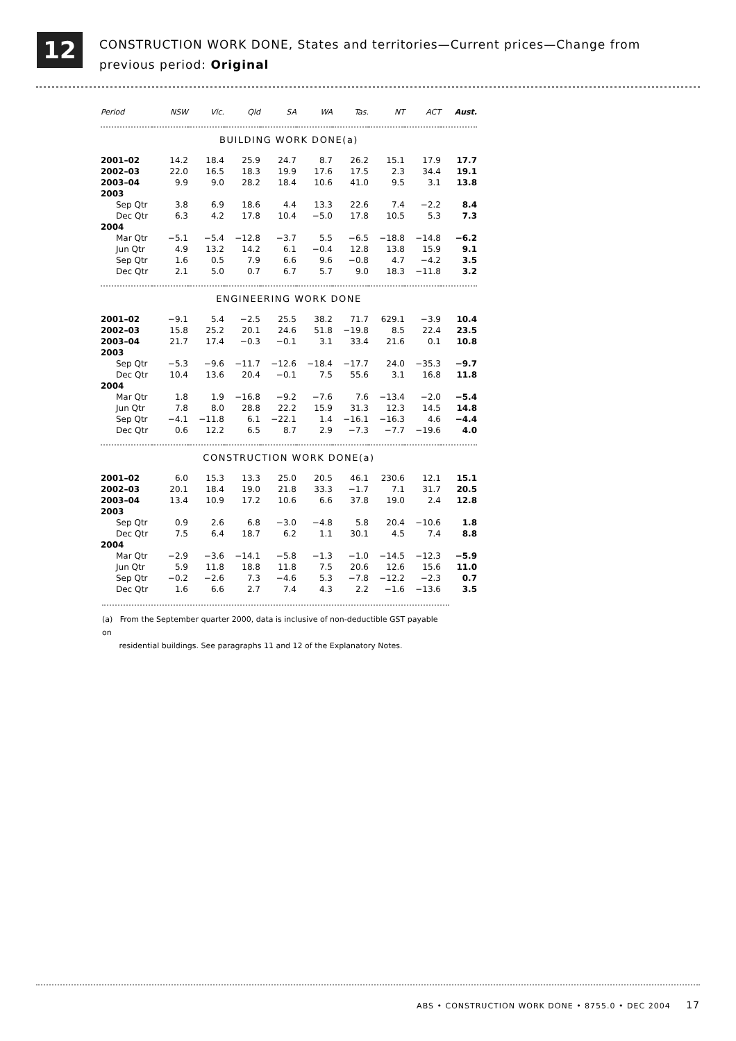12
CONSTRUCTION WORK DONE, States and territories—Current prices—Change from
previous period: Original
| Period | NSW | Vic. | Qld | SA | WA | Tas. | NT | ACT | Aust. |
| --- | --- | --- | --- | --- | --- | --- | --- | --- | --- |
| BUILDING WORK DONE(a) | | | | | | | | | |
| 2001–02 | 14.2 | 18.4 | 25.9 | 24.7 | 8.7 | 26.2 | 15.1 | 17.9 | 17.7 |
| 2002–03 | 22.0 | 16.5 | 18.3 | 19.9 | 17.6 | 17.5 | 2.3 | 34.4 | 19.1 |
| 2003–04 | 9.9 | 9.0 | 28.2 | 18.4 | 10.6 | 41.0 | 9.5 | 3.1 | 13.8 |
| 2003 | | | | | | | | | |
| Sep Qtr | 3.8 | 6.9 | 18.6 | 4.4 | 13.3 | 22.6 | 7.4 | −2.2 | 8.4 |
| Dec Qtr | 6.3 | 4.2 | 17.8 | 10.4 | −5.0 | 17.8 | 10.5 | 5.3 | 7.3 |
| 2004 | | | | | | | | | |
| Mar Qtr | −5.1 | −5.4 | −12.8 | −3.7 | 5.5 | −6.5 | −18.8 | −14.8 | −6.2 |
| Jun Qtr | 4.9 | 13.2 | 14.2 | 6.1 | −0.4 | 12.8 | 13.8 | 15.9 | 9.1 |
| Sep Qtr | 1.6 | 0.5 | 7.9 | 6.6 | 9.6 | −0.8 | 4.7 | −4.2 | 3.5 |
| Dec Qtr | 2.1 | 5.0 | 0.7 | 6.7 | 5.7 | 9.0 | 18.3 | −11.8 | 3.2 |
| ENGINEERING WORK DONE | | | | | | | | | |
| 2001–02 | −9.1 | 5.4 | −2.5 | 25.5 | 38.2 | 71.7 | 629.1 | −3.9 | 10.4 |
| 2002–03 | 15.8 | 25.2 | 20.1 | 24.6 | 51.8 | −19.8 | 8.5 | 22.4 | 23.5 |
| 2003–04 | 21.7 | 17.4 | −0.3 | −0.1 | 3.1 | 33.4 | 21.6 | 0.1 | 10.8 |
| 2003 | | | | | | | | | |
| Sep Qtr | −5.3 | −9.6 | −11.7 | −12.6 | −18.4 | −17.7 | 24.0 | −35.3 | −9.7 |
| Dec Qtr | 10.4 | 13.6 | 20.4 | −0.1 | 7.5 | 55.6 | 3.1 | 16.8 | 11.8 |
| 2004 | | | | | | | | | |
| Mar Qtr | 1.8 | 1.9 | −16.8 | −9.2 | −7.6 | 7.6 | −13.4 | −2.0 | −5.4 |
| Jun Qtr | 7.8 | 8.0 | 28.8 | 22.2 | 15.9 | 31.3 | 12.3 | 14.5 | 14.8 |
| Sep Qtr | −4.1 | −11.8 | 6.1 | −22.1 | 1.4 | −16.1 | −16.3 | 4.6 | −4.4 |
| Dec Qtr | 0.6 | 12.2 | 6.5 | 8.7 | 2.9 | −7.3 | −7.7 | −19.6 | 4.0 |
| CONSTRUCTION WORK DONE(a) | | | | | | | | | |
| 2001–02 | 6.0 | 15.3 | 13.3 | 25.0 | 20.5 | 46.1 | 230.6 | 12.1 | 15.1 |
| 2002–03 | 20.1 | 18.4 | 19.0 | 21.8 | 33.3 | −1.7 | 7.1 | 31.7 | 20.5 |
| 2003–04 | 13.4 | 10.9 | 17.2 | 10.6 | 6.6 | 37.8 | 19.0 | 2.4 | 12.8 |
| 2003 | | | | | | | | | |
| Sep Qtr | 0.9 | 2.6 | 6.8 | −3.0 | −4.8 | 5.8 | 20.4 | −10.6 | 1.8 |
| Dec Qtr | 7.5 | 6.4 | 18.7 | 6.2 | 1.1 | 30.1 | 4.5 | 7.4 | 8.8 |
| 2004 | | | | | | | | | |
| Mar Qtr | −2.9 | −3.6 | −14.1 | −5.8 | −1.3 | −1.0 | −14.5 | −12.3 | −5.9 |
| Jun Qtr | 5.9 | 11.8 | 18.8 | 11.8 | 7.5 | 20.6 | 12.6 | 15.6 | 11.0 |
| Sep Qtr | −0.2 | −2.6 | 7.3 | −4.6 | 5.3 | −7.8 | −12.2 | −2.3 | 0.7 |
| Dec Qtr | 1.6 | 6.6 | 2.7 | 7.4 | 4.3 | 2.2 | −1.6 | −13.6 | 3.5 |
(a) From the September quarter 2000, data is inclusive of non-deductible GST payable on
residential buildings. See paragraphs 11 and 12 of the Explanatory Notes.
ABS • CONSTRUCTION WORK DONE • 8755.0 • DEC 2004 17